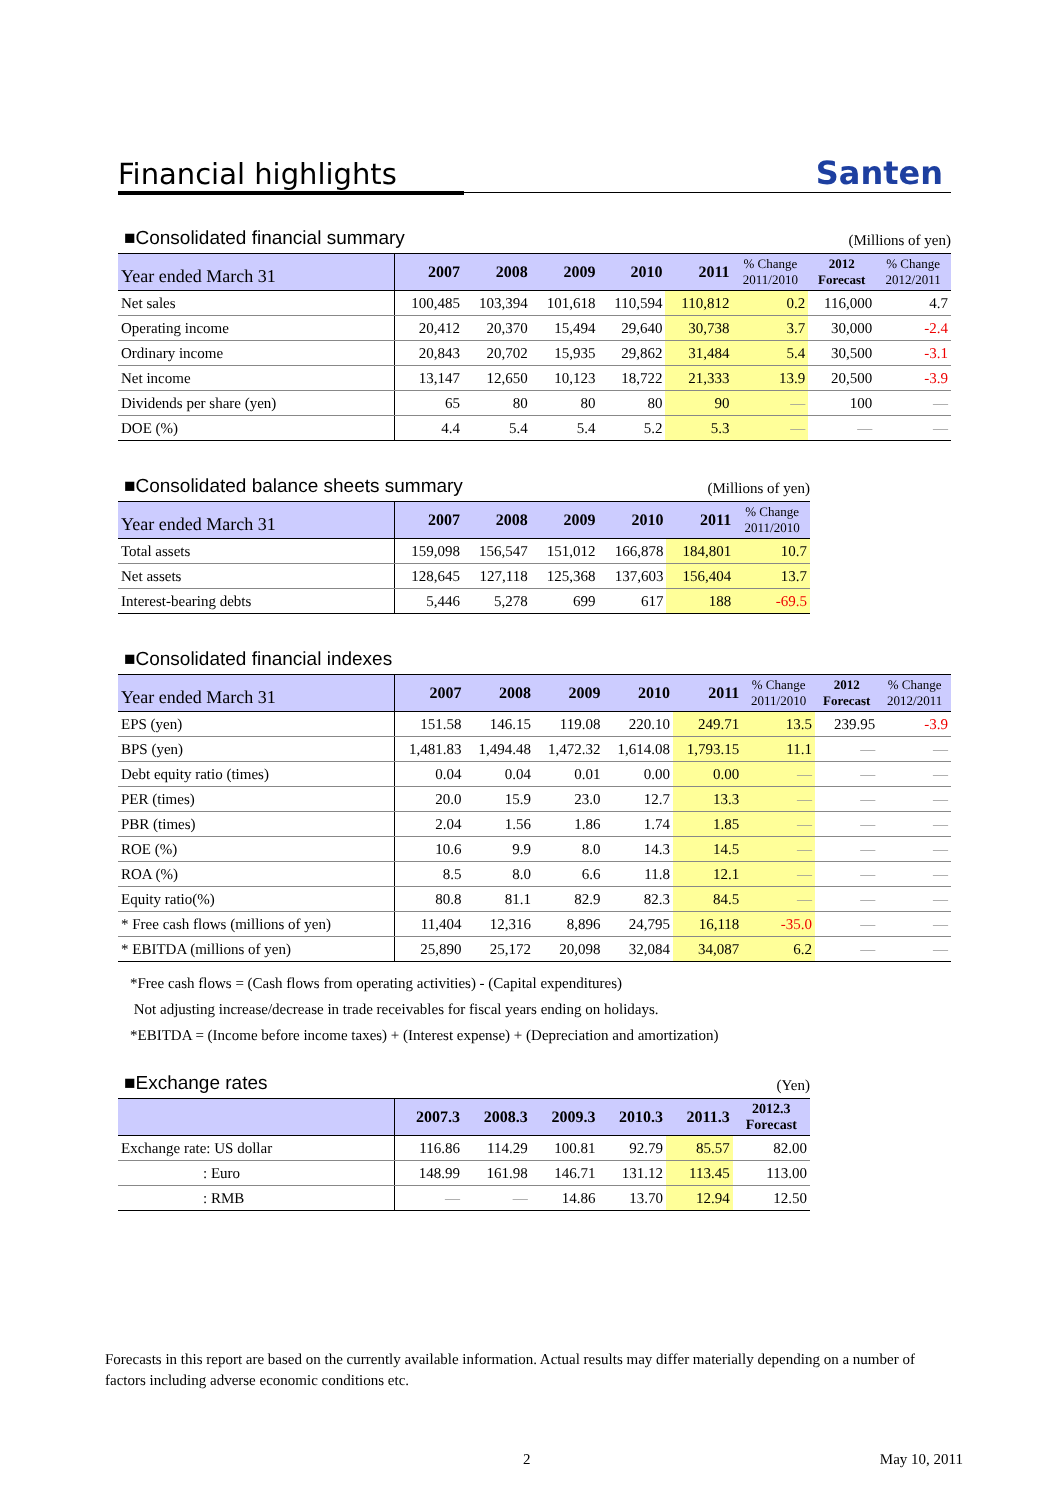Financial highlights
Santen
■Consolidated financial summary (Millions of yen)
| Year ended March 31 | 2007 | 2008 | 2009 | 2010 | 2011 | % Change 2011/2010 | 2012 Forecast | % Change 2012/2011 |
| --- | --- | --- | --- | --- | --- | --- | --- | --- |
| Net sales | 100,485 | 103,394 | 101,618 | 110,594 | 110,812 | 0.2 | 116,000 | 4.7 |
| Operating income | 20,412 | 20,370 | 15,494 | 29,640 | 30,738 | 3.7 | 30,000 | -2.4 |
| Ordinary income | 20,843 | 20,702 | 15,935 | 29,862 | 31,484 | 5.4 | 30,500 | -3.1 |
| Net income | 13,147 | 12,650 | 10,123 | 18,722 | 21,333 | 13.9 | 20,500 | -3.9 |
| Dividends per share (yen) | 65 | 80 | 80 | 80 | 90 | ― | 100 | ― |
| DOE (%) | 4.4 | 5.4 | 5.4 | 5.2 | 5.3 | ― | ― | ― |
■Consolidated balance sheets summary (Millions of yen)
| Year ended March 31 | 2007 | 2008 | 2009 | 2010 | 2011 | % Change 2011/2010 |
| --- | --- | --- | --- | --- | --- | --- |
| Total assets | 159,098 | 156,547 | 151,012 | 166,878 | 184,801 | 10.7 |
| Net assets | 128,645 | 127,118 | 125,368 | 137,603 | 156,404 | 13.7 |
| Interest-bearing debts | 5,446 | 5,278 | 699 | 617 | 188 | -69.5 |
■Consolidated financial indexes
| Year ended March 31 | 2007 | 2008 | 2009 | 2010 | 2011 | % Change 2011/2010 | 2012 Forecast | % Change 2012/2011 |
| --- | --- | --- | --- | --- | --- | --- | --- | --- |
| EPS (yen) | 151.58 | 146.15 | 119.08 | 220.10 | 249.71 | 13.5 | 239.95 | -3.9 |
| BPS (yen) | 1,481.83 | 1,494.48 | 1,472.32 | 1,614.08 | 1,793.15 | 11.1 | ― | ― |
| Debt equity ratio (times) | 0.04 | 0.04 | 0.01 | 0.00 | 0.00 | ― | ― | ― |
| PER (times) | 20.0 | 15.9 | 23.0 | 12.7 | 13.3 | ― | ― | ― |
| PBR (times) | 2.04 | 1.56 | 1.86 | 1.74 | 1.85 | ― | ― | ― |
| ROE (%) | 10.6 | 9.9 | 8.0 | 14.3 | 14.5 | ― | ― | ― |
| ROA (%) | 8.5 | 8.0 | 6.6 | 11.8 | 12.1 | ― | ― | ― |
| Equity ratio(%) | 80.8 | 81.1 | 82.9 | 82.3 | 84.5 | ― | ― | ― |
| * Free cash flows (millions of yen) | 11,404 | 12,316 | 8,896 | 24,795 | 16,118 | -35.0 | ― | ― |
| * EBITDA (millions of yen) | 25,890 | 25,172 | 20,098 | 32,084 | 34,087 | 6.2 | ― | ― |
*Free cash flows = (Cash flows from operating activities) - (Capital expenditures)
Not adjusting increase/decrease in trade receivables for fiscal years ending on holidays.
*EBITDA = (Income before income taxes) + (Interest expense) + (Depreciation and amortization)
■Exchange rates (Yen)
| | 2007.3 | 2008.3 | 2009.3 | 2010.3 | 2011.3 | 2012.3 Forecast |
| --- | --- | --- | --- | --- | --- | --- |
| Exchange rate: US dollar | 116.86 | 114.29 | 100.81 | 92.79 | 85.57 | 82.00 |
| : Euro | 148.99 | 161.98 | 146.71 | 131.12 | 113.45 | 113.00 |
| : RMB | ― | ― | 14.86 | 13.70 | 12.94 | 12.50 |
Forecasts in this report are based on the currently available information. Actual results may differ materially depending on a number of factors including adverse economic conditions etc.
2 May 10, 2011